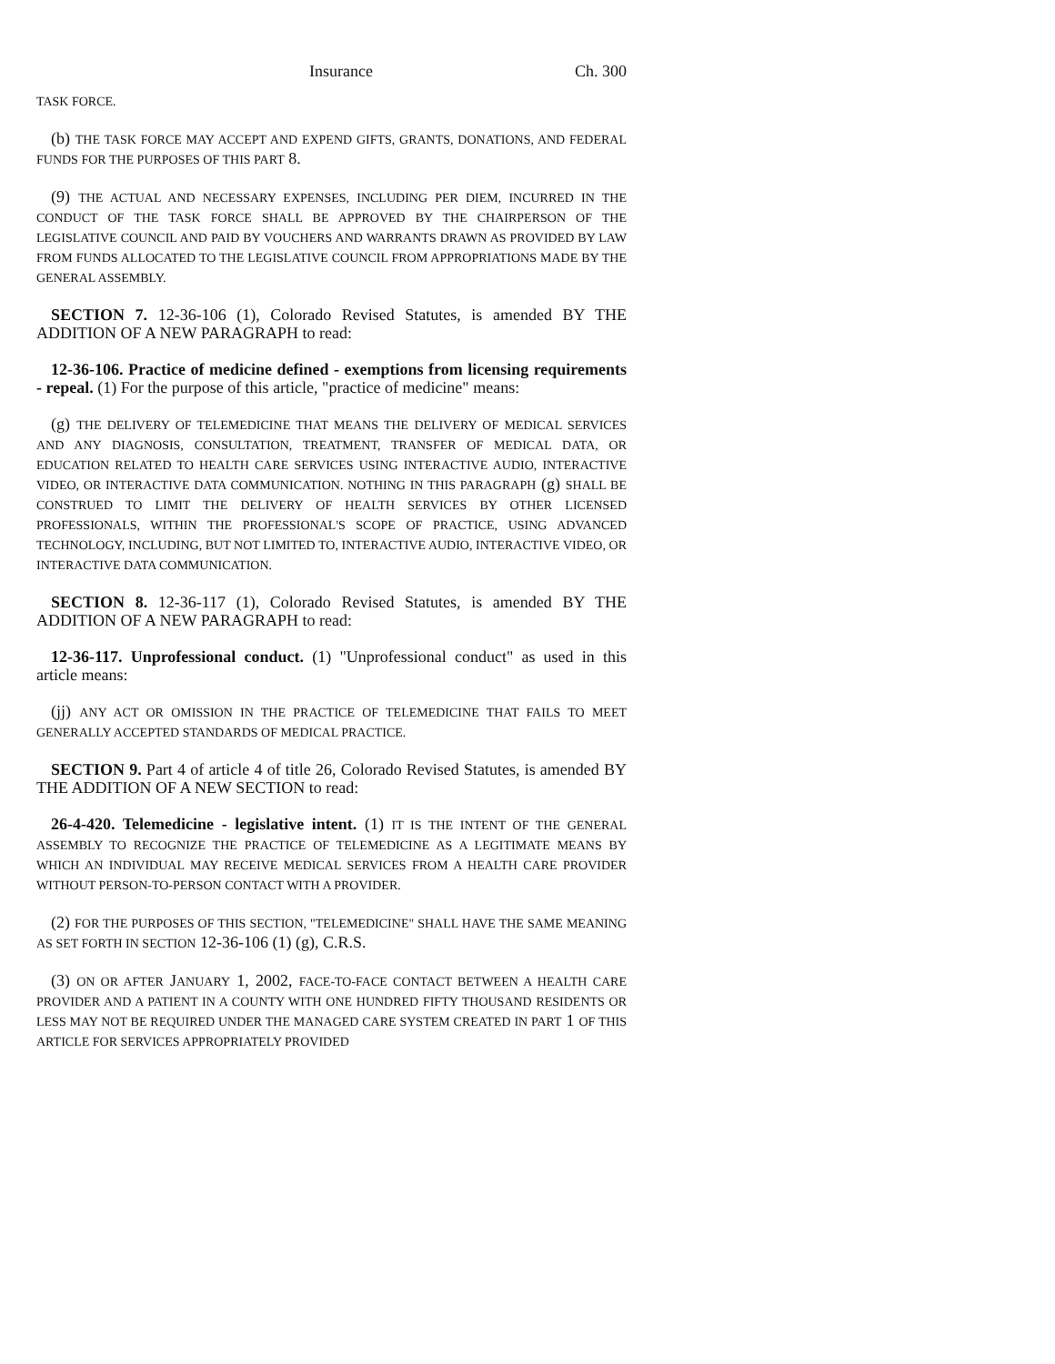Insurance Ch. 300
TASK FORCE.
(b) THE TASK FORCE MAY ACCEPT AND EXPEND GIFTS, GRANTS, DONATIONS, AND FEDERAL FUNDS FOR THE PURPOSES OF THIS PART 8.
(9) THE ACTUAL AND NECESSARY EXPENSES, INCLUDING PER DIEM, INCURRED IN THE CONDUCT OF THE TASK FORCE SHALL BE APPROVED BY THE CHAIRPERSON OF THE LEGISLATIVE COUNCIL AND PAID BY VOUCHERS AND WARRANTS DRAWN AS PROVIDED BY LAW FROM FUNDS ALLOCATED TO THE LEGISLATIVE COUNCIL FROM APPROPRIATIONS MADE BY THE GENERAL ASSEMBLY.
SECTION 7. 12-36-106 (1), Colorado Revised Statutes, is amended BY THE ADDITION OF A NEW PARAGRAPH to read:
12-36-106. Practice of medicine defined - exemptions from licensing requirements - repeal. (1) For the purpose of this article, "practice of medicine" means:
(g) THE DELIVERY OF TELEMEDICINE THAT MEANS THE DELIVERY OF MEDICAL SERVICES AND ANY DIAGNOSIS, CONSULTATION, TREATMENT, TRANSFER OF MEDICAL DATA, OR EDUCATION RELATED TO HEALTH CARE SERVICES USING INTERACTIVE AUDIO, INTERACTIVE VIDEO, OR INTERACTIVE DATA COMMUNICATION. NOTHING IN THIS PARAGRAPH (g) SHALL BE CONSTRUED TO LIMIT THE DELIVERY OF HEALTH SERVICES BY OTHER LICENSED PROFESSIONALS, WITHIN THE PROFESSIONAL'S SCOPE OF PRACTICE, USING ADVANCED TECHNOLOGY, INCLUDING, BUT NOT LIMITED TO, INTERACTIVE AUDIO, INTERACTIVE VIDEO, OR INTERACTIVE DATA COMMUNICATION.
SECTION 8. 12-36-117 (1), Colorado Revised Statutes, is amended BY THE ADDITION OF A NEW PARAGRAPH to read:
12-36-117. Unprofessional conduct. (1) "Unprofessional conduct" as used in this article means:
(jj) ANY ACT OR OMISSION IN THE PRACTICE OF TELEMEDICINE THAT FAILS TO MEET GENERALLY ACCEPTED STANDARDS OF MEDICAL PRACTICE.
SECTION 9. Part 4 of article 4 of title 26, Colorado Revised Statutes, is amended BY THE ADDITION OF A NEW SECTION to read:
26-4-420. Telemedicine - legislative intent. (1) IT IS THE INTENT OF THE GENERAL ASSEMBLY TO RECOGNIZE THE PRACTICE OF TELEMEDICINE AS A LEGITIMATE MEANS BY WHICH AN INDIVIDUAL MAY RECEIVE MEDICAL SERVICES FROM A HEALTH CARE PROVIDER WITHOUT PERSON-TO-PERSON CONTACT WITH A PROVIDER.
(2) FOR THE PURPOSES OF THIS SECTION, "TELEMEDICINE" SHALL HAVE THE SAME MEANING AS SET FORTH IN SECTION 12-36-106 (1) (g), C.R.S.
(3) ON OR AFTER JANUARY 1, 2002, FACE-TO-FACE CONTACT BETWEEN A HEALTH CARE PROVIDER AND A PATIENT IN A COUNTY WITH ONE HUNDRED FIFTY THOUSAND RESIDENTS OR LESS MAY NOT BE REQUIRED UNDER THE MANAGED CARE SYSTEM CREATED IN PART 1 OF THIS ARTICLE FOR SERVICES APPROPRIATELY PROVIDED